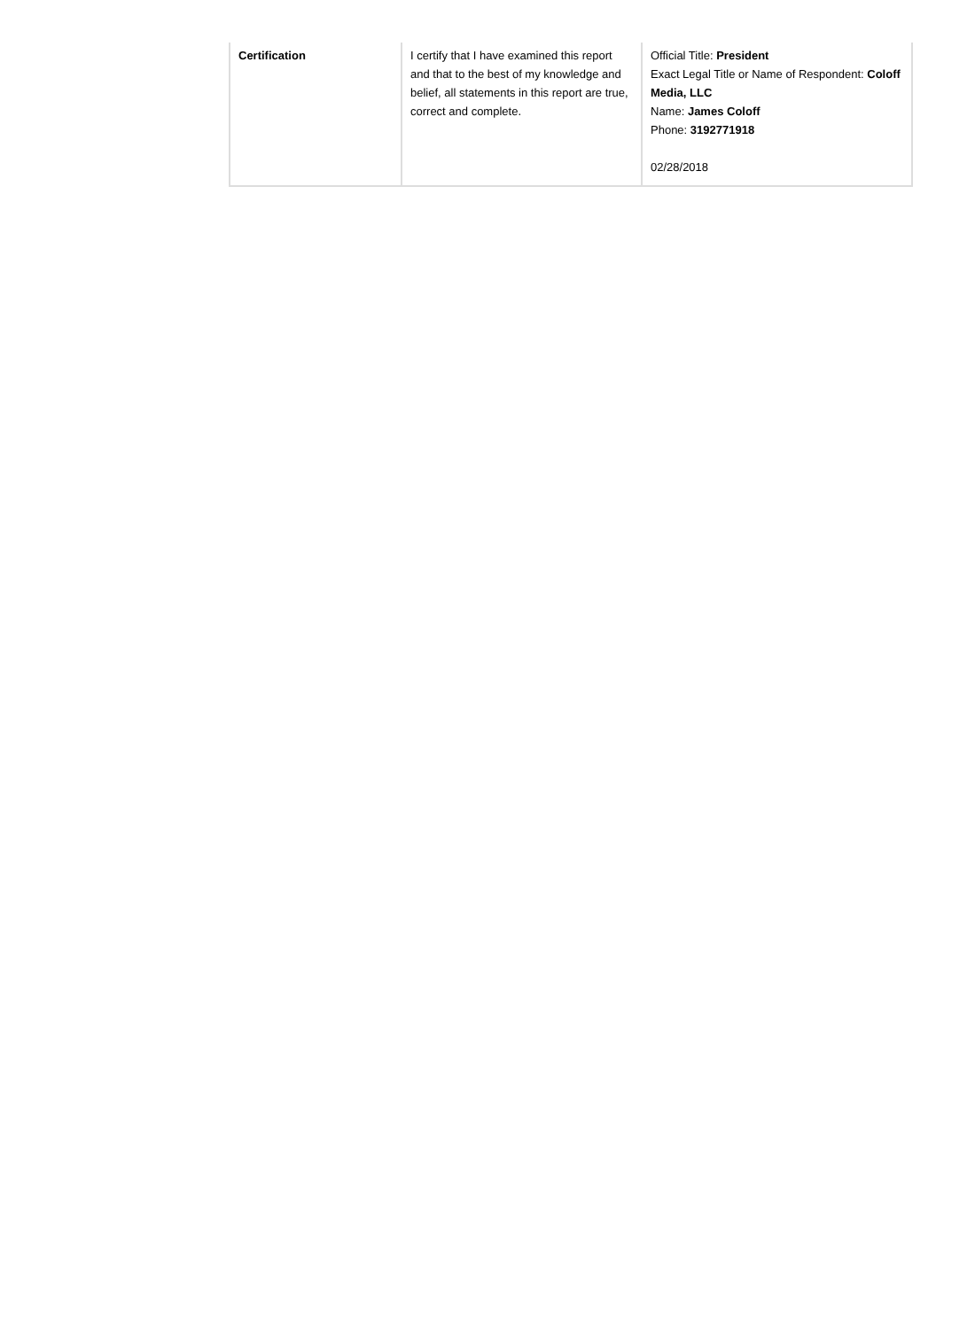| Certification | I certify that I have examined this report and that to the best of my knowledge and belief, all statements in this report are true, correct and complete. | Official Title: President Exact Legal Title or Name of Respondent: Coloff Media, LLC Name: James Coloff Phone: 3192771918 02/28/2018 |